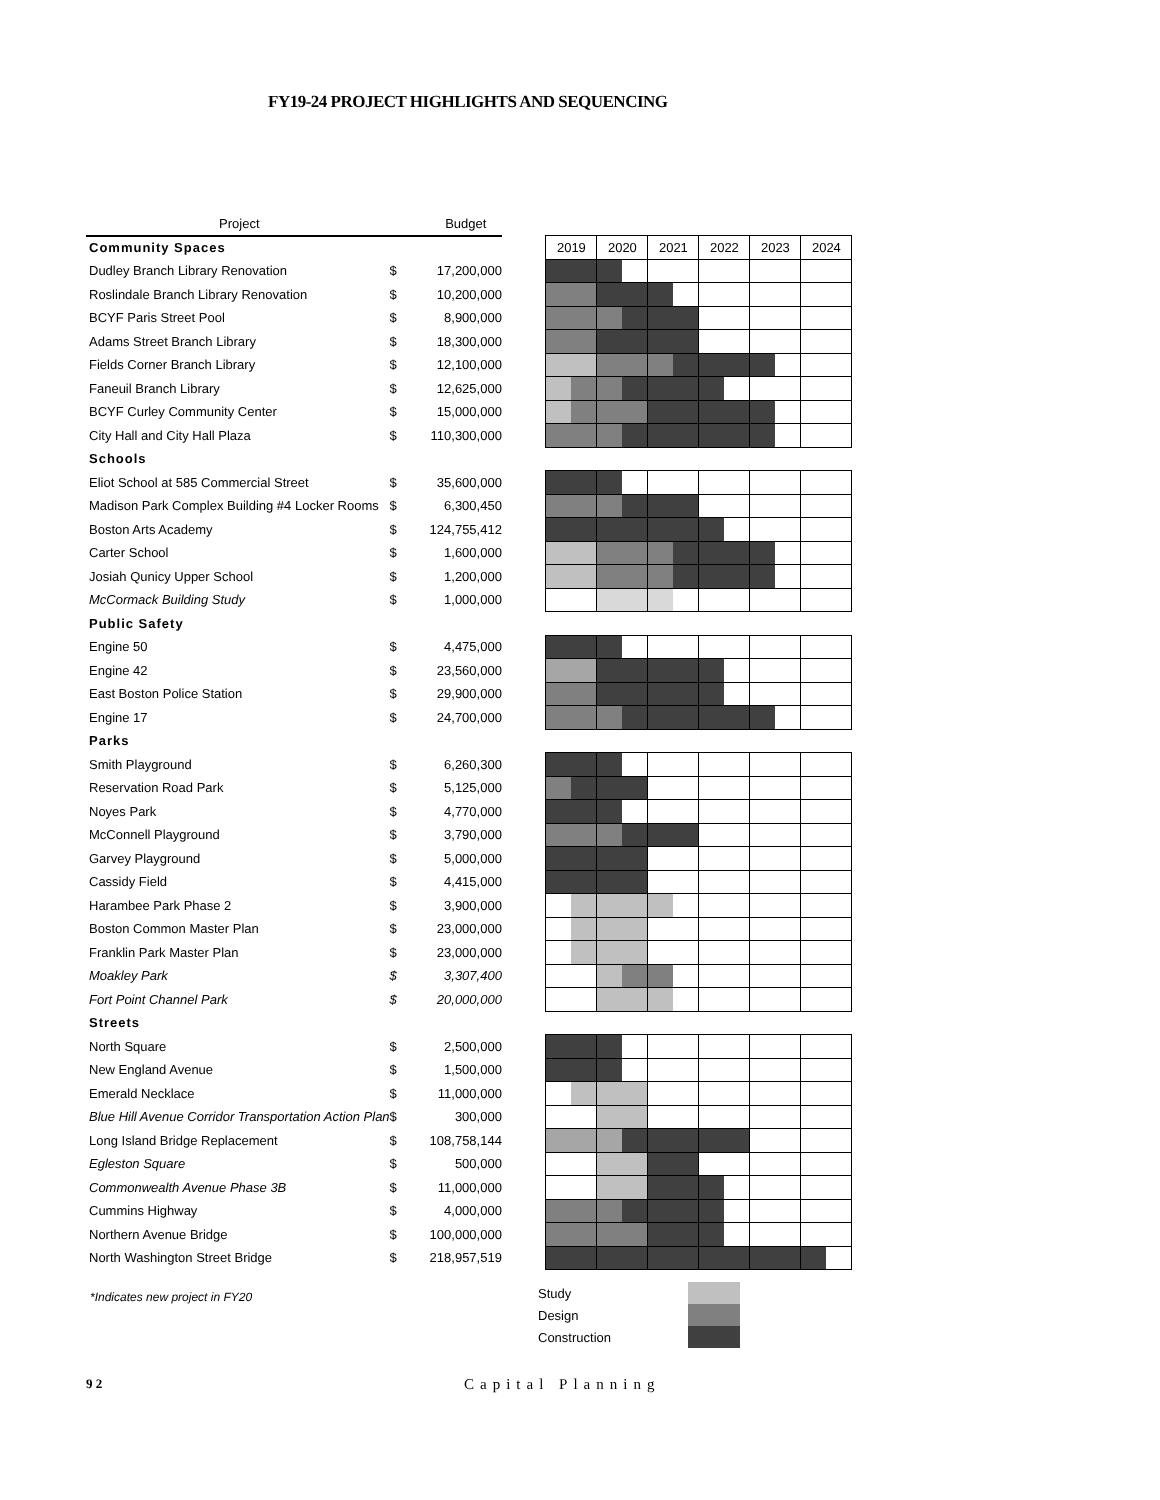FY19-24 PROJECT HIGHLIGHTS AND SEQUENCING
| Project | | Budget | | | | | | | | | | | | | |
| --- | --- | --- | --- | --- | --- | --- | --- | --- | --- | --- | --- | --- | --- | --- | --- |
| Community Spaces | | | | 2019 | | 2020 | | 2021 | | 2022 | | 2023 | | 2024 | |
| Dudley Branch Library Renovation | $ | 17,200,000 | | | | | | | | | | | | | |
| Roslindale Branch Library Renovation | $ | 10,200,000 | | | | | | | | | | | | | |
| BCYF Paris Street Pool | $ | 8,900,000 | | | | | | | | | | | | | |
| Adams Street Branch Library | $ | 18,300,000 | | | | | | | | | | | | | |
| Fields Corner Branch Library | $ | 12,100,000 | | | | | | | | | | | | | |
| Faneuil Branch Library | $ | 12,625,000 | | | | | | | | | | | | | |
| BCYF Curley Community Center | $ | 15,000,000 | | | | | | | | | | | | | |
| City Hall and City Hall Plaza | $ | 110,300,000 | | | | | | | | | | | | | |
| Schools | | | | | | | | | | | | | | | |
| Eliot School at 585 Commercial Street | $ | 35,600,000 | | | | | | | | | | | | | |
| Madison Park Complex Building #4 Locker Rooms | $ | 6,300,450 | | | | | | | | | | | | | |
| Boston Arts Academy | $ | 124,755,412 | | | | | | | | | | | | | |
| Carter School | $ | 1,600,000 | | | | | | | | | | | | | |
| Josiah Qunicy Upper School | $ | 1,200,000 | | | | | | | | | | | | | |
| McCormack Building Study | $ | 1,000,000 | | | | | | | | | | | | | |
| Public Safety | | | | | | | | | | | | | | | |
| Engine 50 | $ | 4,475,000 | | | | | | | | | | | | | |
| Engine 42 | $ | 23,560,000 | | | | | | | | | | | | | |
| East Boston Police Station | $ | 29,900,000 | | | | | | | | | | | | | |
| Engine 17 | $ | 24,700,000 | | | | | | | | | | | | | |
| Parks | | | | | | | | | | | | | | | |
| Smith Playground | $ | 6,260,300 | | | | | | | | | | | | | |
| Reservation Road Park | $ | 5,125,000 | | | | | | | | | | | | | |
| Noyes Park | $ | 4,770,000 | | | | | | | | | | | | | |
| McConnell Playground | $ | 3,790,000 | | | | | | | | | | | | | |
| Garvey Playground | $ | 5,000,000 | | | | | | | | | | | | | |
| Cassidy Field | $ | 4,415,000 | | | | | | | | | | | | | |
| Harambee Park Phase 2 | $ | 3,900,000 | | | | | | | | | | | | | |
| Boston Common Master Plan | $ | 23,000,000 | | | | | | | | | | | | | |
| Franklin Park Master Plan | $ | 23,000,000 | | | | | | | | | | | | | |
| Moakley Park | $ | 3,307,400 | | | | | | | | | | | | | |
| Fort Point Channel Park | $ | 20,000,000 | | | | | | | | | | | | | |
| Streets | | | | | | | | | | | | | | | |
| North Square | $ | 2,500,000 | | | | | | | | | | | | | |
| New England Avenue | $ | 1,500,000 | | | | | | | | | | | | | |
| Emerald Necklace | $ | 11,000,000 | | | | | | | | | | | | | |
| Blue Hill Avenue Corridor Transportation Action Plan | $ | 300,000 | | | | | | | | | | | | | |
| Long Island Bridge Replacement | $ | 108,758,144 | | | | | | | | | | | | | |
| Egleston Square | $ | 500,000 | | | | | | | | | | | | | |
| Commonwealth Avenue Phase 3B | $ | 11,000,000 | | | | | | | | | | | | | |
| Cummins Highway | $ | 4,000,000 | | | | | | | | | | | | | |
| Northern Avenue Bridge | $ | 100,000,000 | | | | | | | | | | | | | |
| North Washington Street Bridge | $ | 218,957,519 | | | | | | | | | | | | | |
*Indicates new project in FY20
| Study | |
| Design | |
| Construction | |
9 2 Capital Planning